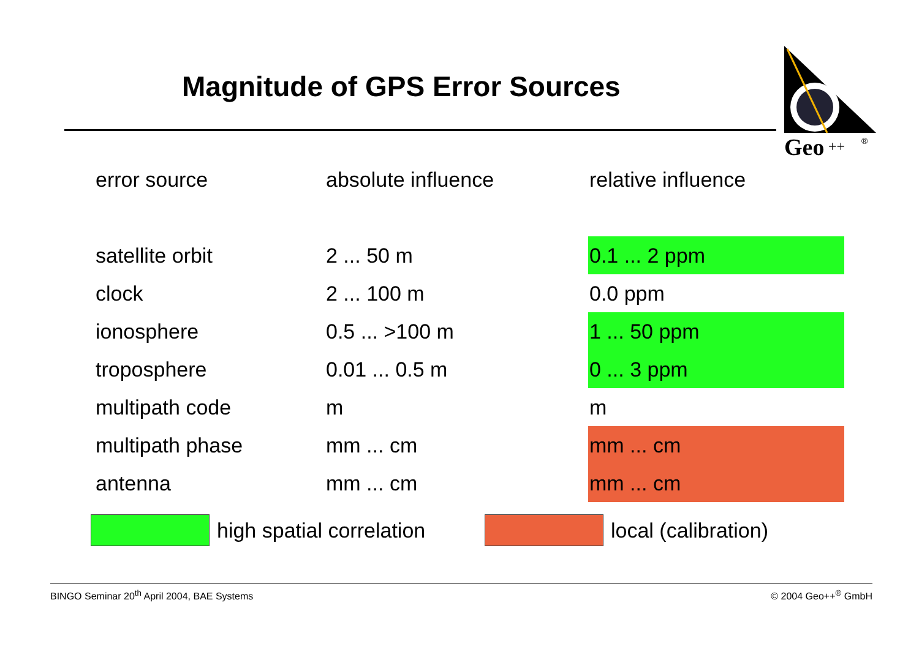Magnitude of GPS Error Sources
Geo
++
®
| error source | absolute influence | relative influence |
| --- | --- | --- |
| satellite orbit | 2 ... 50 m | 0.1 ... 2 ppm |
| clock | 2 ... 100 m | 0.0 ppm |
| ionosphere | 0.5 ... >100 m | 1 ... 50 ppm |
| troposphere | 0.01 ... 0.5 m | 0 ... 3 ppm |
| multipath code | m | m |
| multipath phase | mm ... cm | mm ... cm |
| antenna | mm ... cm | mm ... cm |
high spatial correlation local (calibration)
BINGO Seminar 20<sup>th</sup> April 2004, BAE Systems © 2004 Geo++<sup>®</sup> GmbH